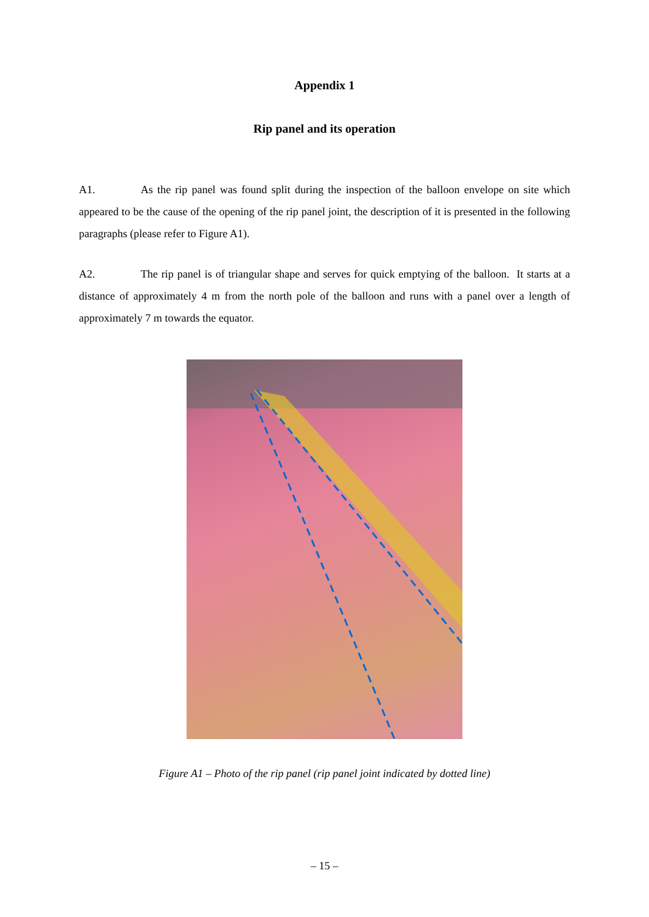Appendix 1
Rip panel and its operation
A1. As the rip panel was found split during the inspection of the balloon envelope on site which appeared to be the cause of the opening of the rip panel joint, the description of it is presented in the following paragraphs (please refer to Figure A1).
A2. The rip panel is of triangular shape and serves for quick emptying of the balloon. It starts at a distance of approximately 4 m from the north pole of the balloon and runs with a panel over a length of approximately 7 m towards the equator.
Figure A1 – Photo of the rip panel (rip panel joint indicated by dotted line)
– 15 –